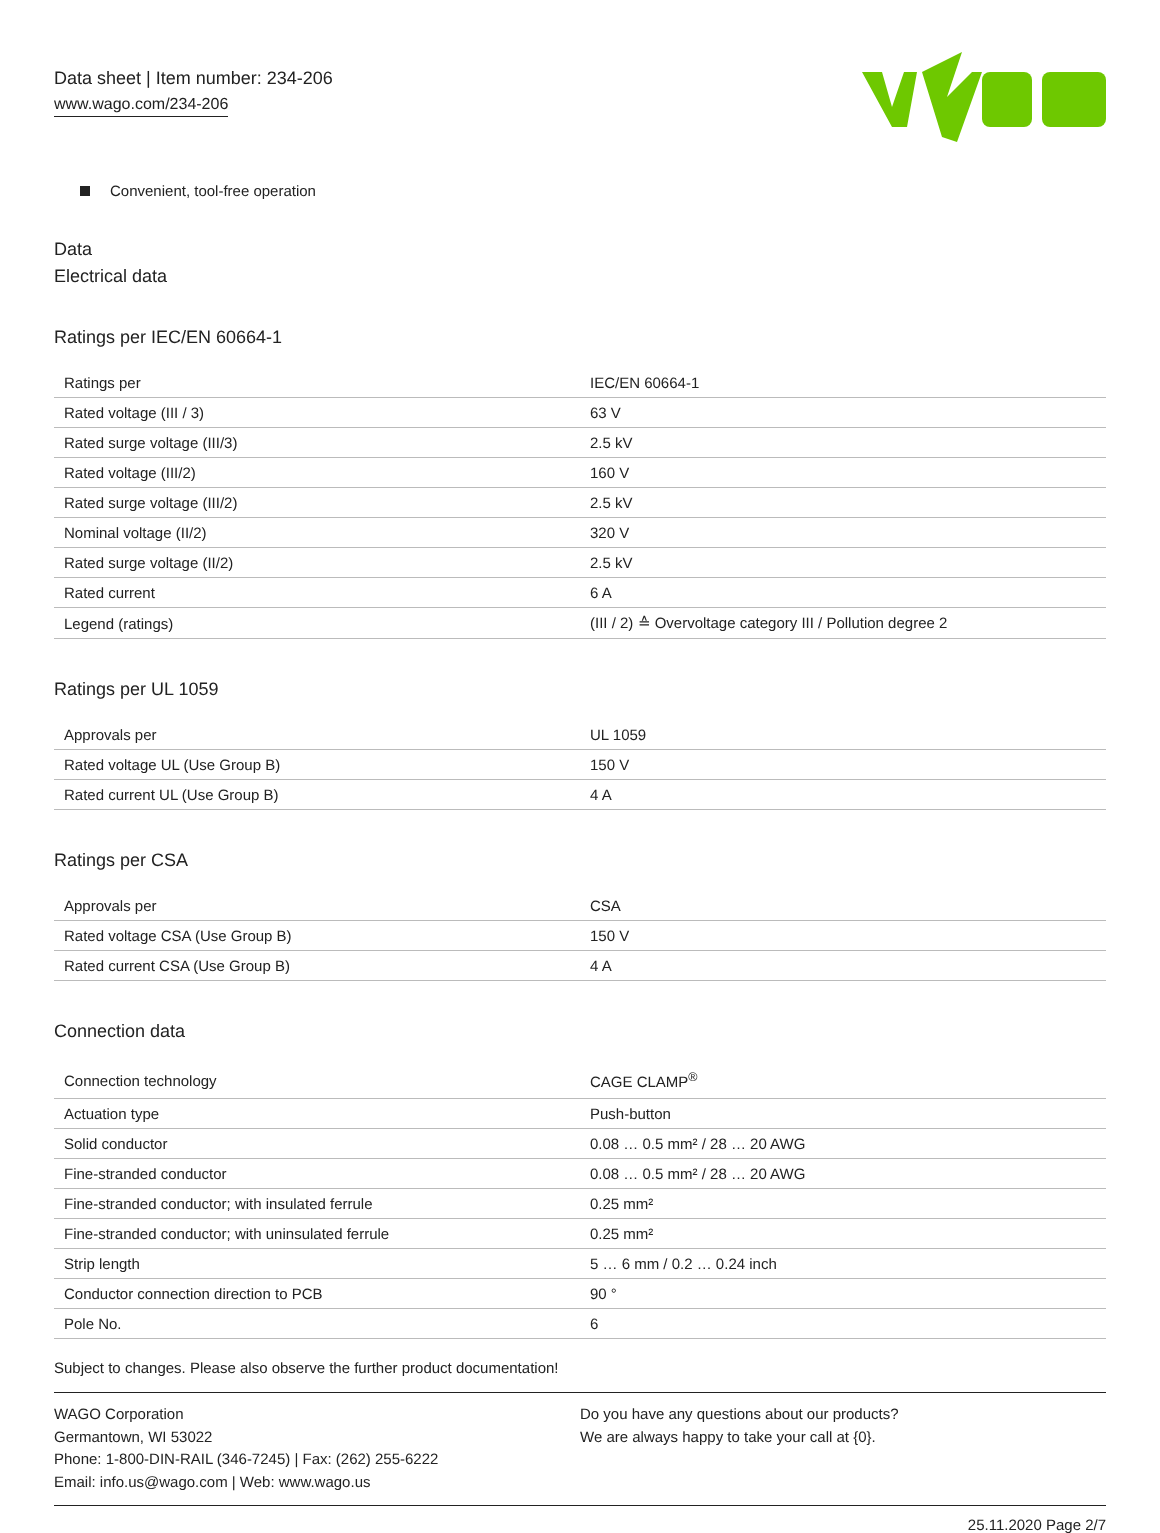Data sheet | Item number: 234-206
www.wago.com/234-206
Convenient, tool-free operation
Data
Electrical data
Ratings per IEC/EN 60664-1
| Ratings per | IEC/EN 60664-1 |
| Rated voltage (III / 3) | 63 V |
| Rated surge voltage (III/3) | 2.5 kV |
| Rated voltage (III/2) | 160 V |
| Rated surge voltage (III/2) | 2.5 kV |
| Nominal voltage (II/2) | 320 V |
| Rated surge voltage (II/2) | 2.5 kV |
| Rated current | 6 A |
| Legend (ratings) | (III / 2) ≙ Overvoltage category III / Pollution degree 2 |
Ratings per UL 1059
| Approvals per | UL 1059 |
| Rated voltage UL (Use Group B) | 150 V |
| Rated current UL (Use Group B) | 4 A |
Ratings per CSA
| Approvals per | CSA |
| Rated voltage CSA (Use Group B) | 150 V |
| Rated current CSA (Use Group B) | 4 A |
Connection data
| Connection technology | CAGE CLAMP<sup>®</sup> |
| Actuation type | Push-button |
| Solid conductor | 0.08 … 0.5 mm² / 28 … 20 AWG |
| Fine-stranded conductor | 0.08 … 0.5 mm² / 28 … 20 AWG |
| Fine-stranded conductor; with insulated ferrule | 0.25 mm² |
| Fine-stranded conductor; with uninsulated ferrule | 0.25 mm² |
| Strip length | 5 … 6 mm / 0.2 … 0.24 inch |
| Conductor connection direction to PCB | 90 ° |
| Pole No. | 6 |
Subject to changes. Please also observe the further product documentation!
WAGO Corporation
Germantown, WI 53022
Phone: 1-800-DIN-RAIL (346-7245) | Fax: (262) 255-6222
Email: info.us@wago.com | Web: www.wago.us
Do you have any questions about our products?
We are always happy to take your call at {0}.
25.11.2020 Page 2/7